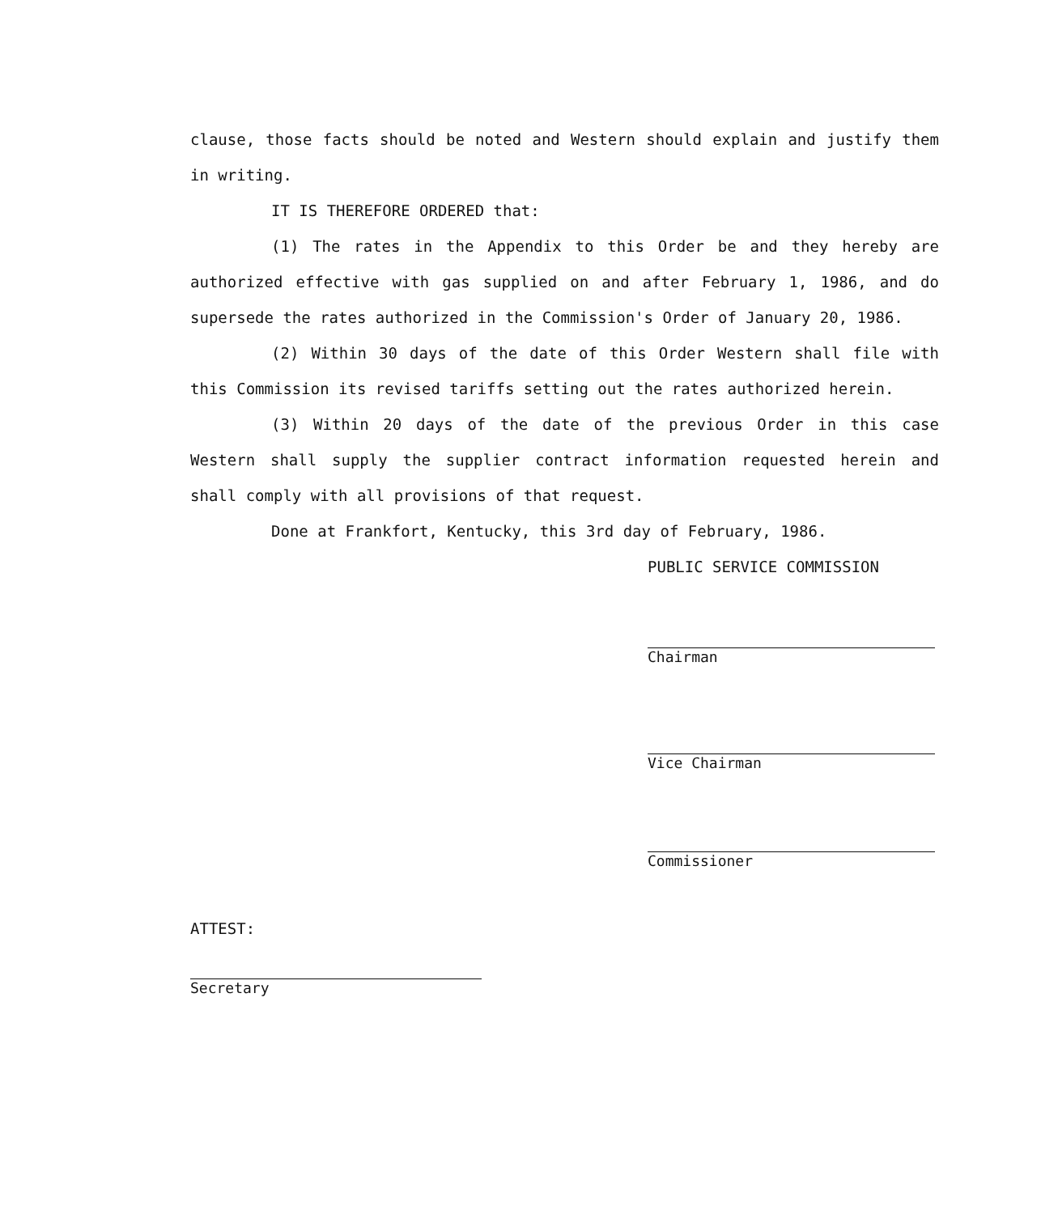clause, those facts should be noted and Western should explain and justify them in writing.
IT IS THEREFORE ORDERED that:
(1) The rates in the Appendix to this Order be and they hereby are authorized effective with gas supplied on and after February 1, 1986, and do supersede the rates authorized in the Commission's Order of January 20, 1986.
(2) Within 30 days of the date of this Order Western shall file with this Commission its revised tariffs setting out the rates authorized herein.
(3) Within 20 days of the date of the previous Order in this case Western shall supply the supplier contract information requested herein and shall comply with all provisions of that request.
Done at Frankfort, Kentucky, this 3rd day of February, 1986.
PUBLIC SERVICE COMMISSION
Chairman
Vice Chairman
Commissioner
ATTEST:
Secretary